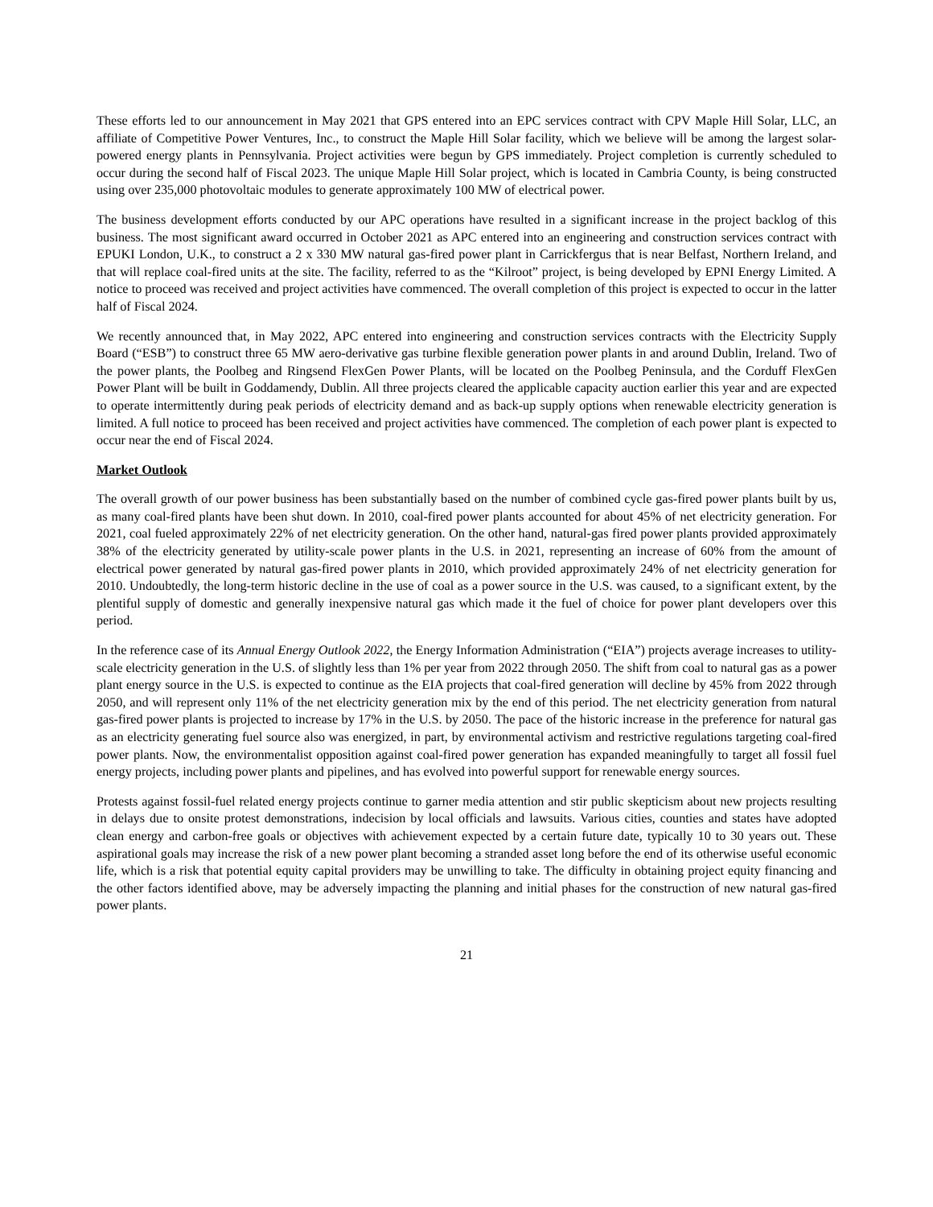These efforts led to our announcement in May 2021 that GPS entered into an EPC services contract with CPV Maple Hill Solar, LLC, an affiliate of Competitive Power Ventures, Inc., to construct the Maple Hill Solar facility, which we believe will be among the largest solar-powered energy plants in Pennsylvania. Project activities were begun by GPS immediately. Project completion is currently scheduled to occur during the second half of Fiscal 2023. The unique Maple Hill Solar project, which is located in Cambria County, is being constructed using over 235,000 photovoltaic modules to generate approximately 100 MW of electrical power.
The business development efforts conducted by our APC operations have resulted in a significant increase in the project backlog of this business. The most significant award occurred in October 2021 as APC entered into an engineering and construction services contract with EPUKI London, U.K., to construct a 2 x 330 MW natural gas-fired power plant in Carrickfergus that is near Belfast, Northern Ireland, and that will replace coal-fired units at the site. The facility, referred to as the “Kilroot” project, is being developed by EPNI Energy Limited. A notice to proceed was received and project activities have commenced. The overall completion of this project is expected to occur in the latter half of Fiscal 2024.
We recently announced that, in May 2022, APC entered into engineering and construction services contracts with the Electricity Supply Board (“ESB”) to construct three 65 MW aero-derivative gas turbine flexible generation power plants in and around Dublin, Ireland. Two of the power plants, the Poolbeg and Ringsend FlexGen Power Plants, will be located on the Poolbeg Peninsula, and the Corduff FlexGen Power Plant will be built in Goddamendy, Dublin. All three projects cleared the applicable capacity auction earlier this year and are expected to operate intermittently during peak periods of electricity demand and as back-up supply options when renewable electricity generation is limited. A full notice to proceed has been received and project activities have commenced. The completion of each power plant is expected to occur near the end of Fiscal 2024.
Market Outlook
The overall growth of our power business has been substantially based on the number of combined cycle gas-fired power plants built by us, as many coal-fired plants have been shut down. In 2010, coal-fired power plants accounted for about 45% of net electricity generation. For 2021, coal fueled approximately 22% of net electricity generation. On the other hand, natural-gas fired power plants provided approximately 38% of the electricity generated by utility-scale power plants in the U.S. in 2021, representing an increase of 60% from the amount of electrical power generated by natural gas-fired power plants in 2010, which provided approximately 24% of net electricity generation for 2010. Undoubtedly, the long-term historic decline in the use of coal as a power source in the U.S. was caused, to a significant extent, by the plentiful supply of domestic and generally inexpensive natural gas which made it the fuel of choice for power plant developers over this period.
In the reference case of its Annual Energy Outlook 2022, the Energy Information Administration (“EIA”) projects average increases to utility-scale electricity generation in the U.S. of slightly less than 1% per year from 2022 through 2050. The shift from coal to natural gas as a power plant energy source in the U.S. is expected to continue as the EIA projects that coal-fired generation will decline by 45% from 2022 through 2050, and will represent only 11% of the net electricity generation mix by the end of this period. The net electricity generation from natural gas-fired power plants is projected to increase by 17% in the U.S. by 2050. The pace of the historic increase in the preference for natural gas as an electricity generating fuel source also was energized, in part, by environmental activism and restrictive regulations targeting coal-fired power plants. Now, the environmentalist opposition against coal-fired power generation has expanded meaningfully to target all fossil fuel energy projects, including power plants and pipelines, and has evolved into powerful support for renewable energy sources.
Protests against fossil-fuel related energy projects continue to garner media attention and stir public skepticism about new projects resulting in delays due to onsite protest demonstrations, indecision by local officials and lawsuits. Various cities, counties and states have adopted clean energy and carbon-free goals or objectives with achievement expected by a certain future date, typically 10 to 30 years out. These aspirational goals may increase the risk of a new power plant becoming a stranded asset long before the end of its otherwise useful economic life, which is a risk that potential equity capital providers may be unwilling to take. The difficulty in obtaining project equity financing and the other factors identified above, may be adversely impacting the planning and initial phases for the construction of new natural gas-fired power plants.
21